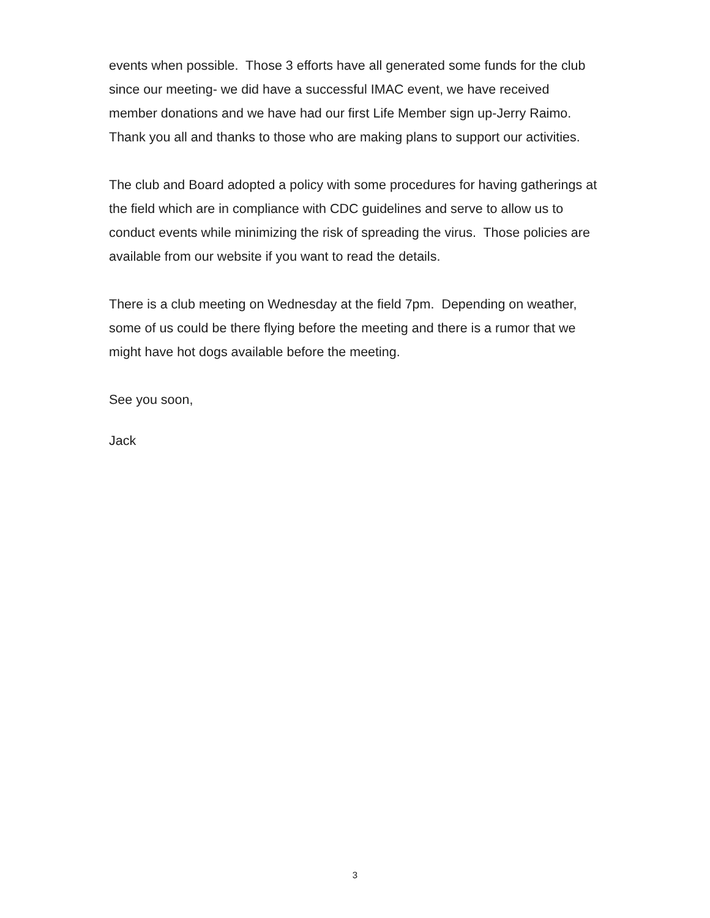events when possible. Those 3 efforts have all generated some funds for the club since our meeting- we did have a successful IMAC event, we have received member donations and we have had our first Life Member sign up-Jerry Raimo. Thank you all and thanks to those who are making plans to support our activities.
The club and Board adopted a policy with some procedures for having gatherings at the field which are in compliance with CDC guidelines and serve to allow us to conduct events while minimizing the risk of spreading the virus. Those policies are available from our website if you want to read the details.
There is a club meeting on Wednesday at the field 7pm. Depending on weather, some of us could be there flying before the meeting and there is a rumor that we might have hot dogs available before the meeting.
See you soon,
Jack
3